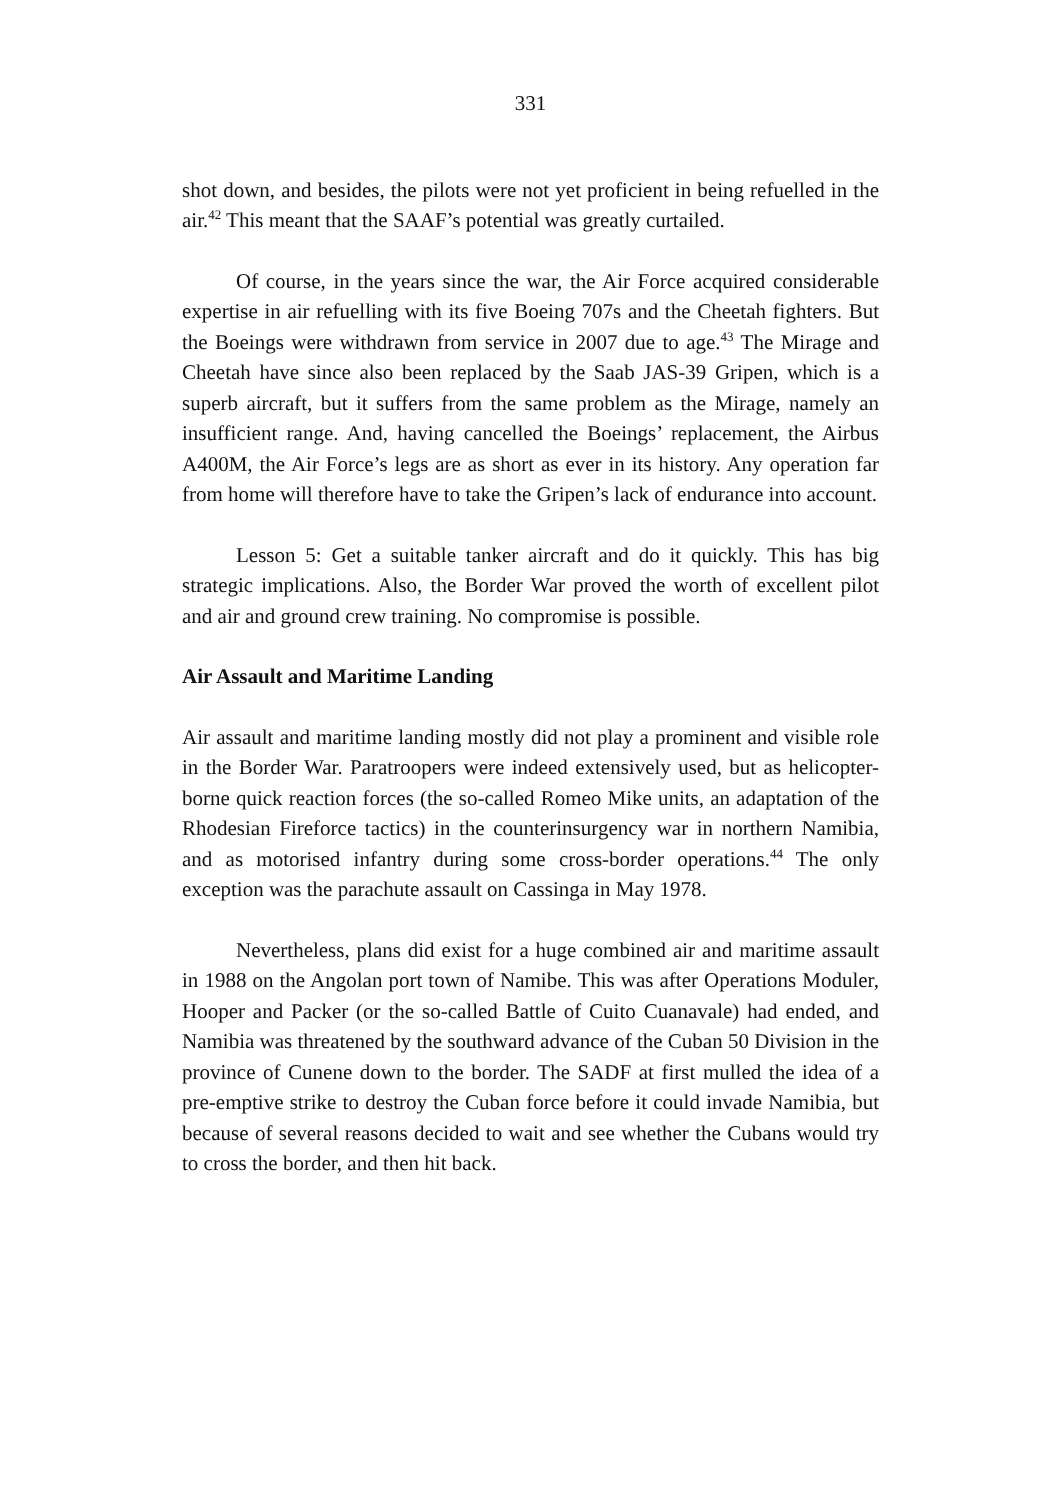331
shot down, and besides, the pilots were not yet proficient in being refuelled in the air.<sup>42</sup> This meant that the SAAF’s potential was greatly curtailed.
Of course, in the years since the war, the Air Force acquired considerable expertise in air refuelling with its five Boeing 707s and the Cheetah fighters. But the Boeings were withdrawn from service in 2007 due to age.<sup>43</sup> The Mirage and Cheetah have since also been replaced by the Saab JAS-39 Gripen, which is a superb aircraft, but it suffers from the same problem as the Mirage, namely an insufficient range. And, having cancelled the Boeings’ replacement, the Airbus A400M, the Air Force’s legs are as short as ever in its history. Any operation far from home will therefore have to take the Gripen’s lack of endurance into account.
Lesson 5: Get a suitable tanker aircraft and do it quickly. This has big strategic implications. Also, the Border War proved the worth of excellent pilot and air and ground crew training. No compromise is possible.
Air Assault and Maritime Landing
Air assault and maritime landing mostly did not play a prominent and visible role in the Border War. Paratroopers were indeed extensively used, but as helicopter-borne quick reaction forces (the so-called Romeo Mike units, an adaptation of the Rhodesian Fireforce tactics) in the counterinsurgency war in northern Namibia, and as motorised infantry during some cross-border operations.<sup>44</sup> The only exception was the parachute assault on Cassinga in May 1978.
Nevertheless, plans did exist for a huge combined air and maritime assault in 1988 on the Angolan port town of Namibe. This was after Operations Moduler, Hooper and Packer (or the so-called Battle of Cuito Cuanavale) had ended, and Namibia was threatened by the southward advance of the Cuban 50 Division in the province of Cunene down to the border. The SADF at first mulled the idea of a pre-emptive strike to destroy the Cuban force before it could invade Namibia, but because of several reasons decided to wait and see whether the Cubans would try to cross the border, and then hit back.